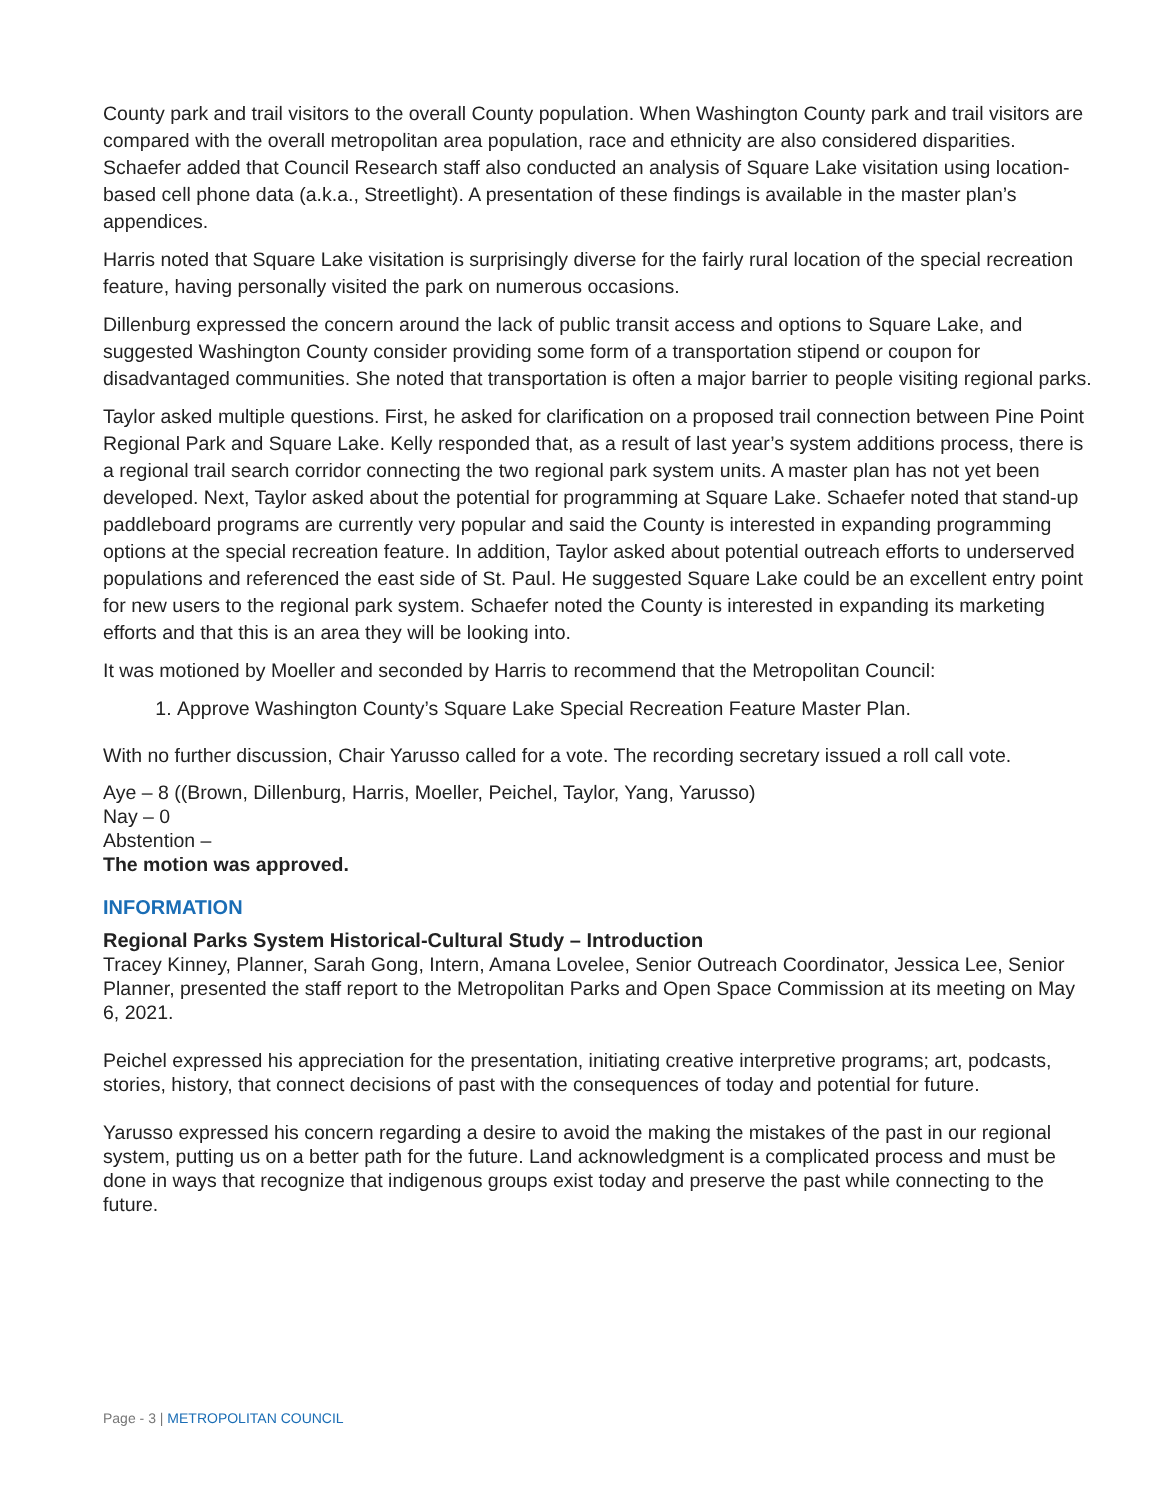County park and trail visitors to the overall County population. When Washington County park and trail visitors are compared with the overall metropolitan area population, race and ethnicity are also considered disparities. Schaefer added that Council Research staff also conducted an analysis of Square Lake visitation using location-based cell phone data (a.k.a., Streetlight). A presentation of these findings is available in the master plan’s appendices.
Harris noted that Square Lake visitation is surprisingly diverse for the fairly rural location of the special recreation feature, having personally visited the park on numerous occasions.
Dillenburg expressed the concern around the lack of public transit access and options to Square Lake, and suggested Washington County consider providing some form of a transportation stipend or coupon for disadvantaged communities. She noted that transportation is often a major barrier to people visiting regional parks.
Taylor asked multiple questions. First, he asked for clarification on a proposed trail connection between Pine Point Regional Park and Square Lake. Kelly responded that, as a result of last year’s system additions process, there is a regional trail search corridor connecting the two regional park system units. A master plan has not yet been developed. Next, Taylor asked about the potential for programming at Square Lake. Schaefer noted that stand-up paddleboard programs are currently very popular and said the County is interested in expanding programming options at the special recreation feature. In addition, Taylor asked about potential outreach efforts to underserved populations and referenced the east side of St. Paul. He suggested Square Lake could be an excellent entry point for new users to the regional park system. Schaefer noted the County is interested in expanding its marketing efforts and that this is an area they will be looking into.
It was motioned by Moeller and seconded by Harris to recommend that the Metropolitan Council:
1. Approve Washington County’s Square Lake Special Recreation Feature Master Plan.
With no further discussion, Chair Yarusso called for a vote. The recording secretary issued a roll call vote.
Aye – 8 ((Brown, Dillenburg, Harris, Moeller, Peichel, Taylor, Yang, Yarusso)
Nay – 0
Abstention –
The motion was approved.
INFORMATION
Regional Parks System Historical-Cultural Study – Introduction
Tracey Kinney, Planner, Sarah Gong, Intern, Amana Lovelee, Senior Outreach Coordinator, Jessica Lee, Senior Planner, presented the staff report to the Metropolitan Parks and Open Space Commission at its meeting on May 6, 2021.
Peichel expressed his appreciation for the presentation, initiating creative interpretive programs; art, podcasts, stories, history, that connect decisions of past with the consequences of today and potential for future.
Yarusso expressed his concern regarding a desire to avoid the making the mistakes of the past in our regional system, putting us on a better path for the future. Land acknowledgment is a complicated process and must be done in ways that recognize that indigenous groups exist today and preserve the past while connecting to the future.
Page - 3 | METROPOLITAN COUNCIL